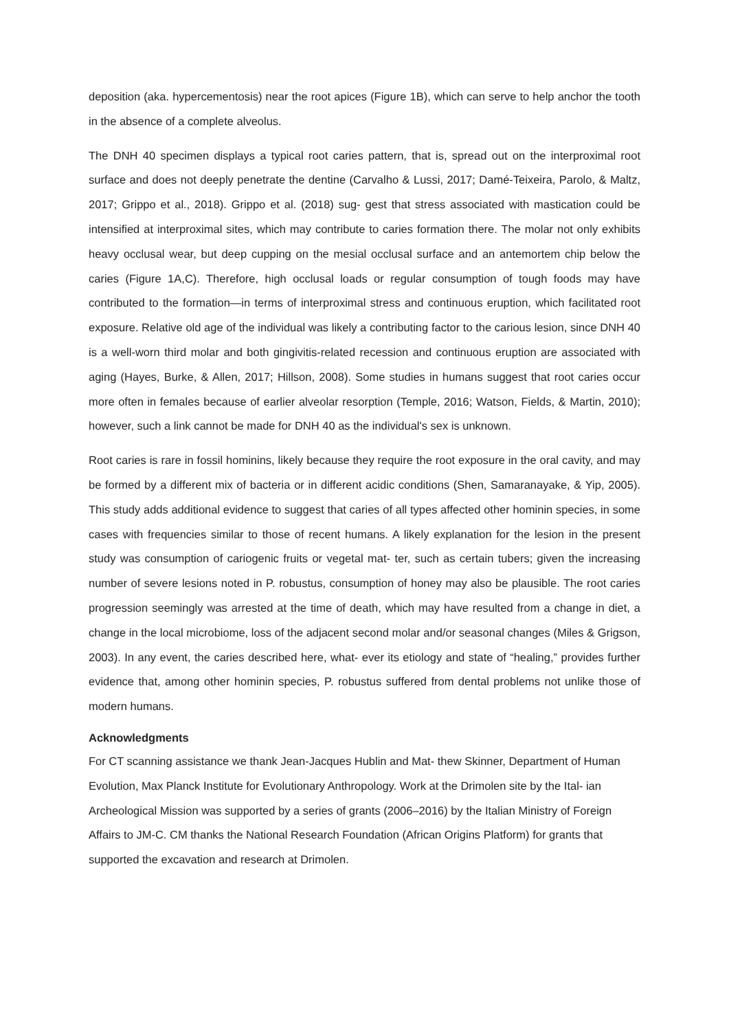deposition (aka. hypercementosis) near the root apices (Figure 1B), which can serve to help anchor the tooth in the absence of a complete alveolus.
The DNH 40 specimen displays a typical root caries pattern, that is, spread out on the interproximal root surface and does not deeply penetrate the dentine (Carvalho & Lussi, 2017; Damé-Teixeira, Parolo, & Maltz, 2017; Grippo et al., 2018). Grippo et al. (2018) sug- gest that stress associated with mastication could be intensified at interproximal sites, which may contribute to caries formation there. The molar not only exhibits heavy occlusal wear, but deep cupping on the mesial occlusal surface and an antemortem chip below the caries (Figure 1A,C). Therefore, high occlusal loads or regular consumption of tough foods may have contributed to the formation—in terms of interproximal stress and continuous eruption, which facilitated root exposure. Relative old age of the individual was likely a contributing factor to the carious lesion, since DNH 40 is a well-worn third molar and both gingivitis-related recession and continuous eruption are associated with aging (Hayes, Burke, & Allen, 2017; Hillson, 2008). Some studies in humans suggest that root caries occur more often in females because of earlier alveolar resorption (Temple, 2016; Watson, Fields, & Martin, 2010); however, such a link cannot be made for DNH 40 as the individual's sex is unknown.
Root caries is rare in fossil hominins, likely because they require the root exposure in the oral cavity, and may be formed by a different mix of bacteria or in different acidic conditions (Shen, Samaranayake, & Yip, 2005). This study adds additional evidence to suggest that caries of all types affected other hominin species, in some cases with frequencies similar to those of recent humans. A likely explanation for the lesion in the present study was consumption of cariogenic fruits or vegetal mat- ter, such as certain tubers; given the increasing number of severe lesions noted in P. robustus, consumption of honey may also be plausible. The root caries progression seemingly was arrested at the time of death, which may have resulted from a change in diet, a change in the local microbiome, loss of the adjacent second molar and/or seasonal changes (Miles & Grigson, 2003). In any event, the caries described here, what- ever its etiology and state of “healing,” provides further evidence that, among other hominin species, P. robustus suffered from dental problems not unlike those of modern humans.
Acknowledgments
For CT scanning assistance we thank Jean-Jacques Hublin and Mat- thew Skinner, Department of Human Evolution, Max Planck Institute for Evolutionary Anthropology. Work at the Drimolen site by the Ital- ian Archeological Mission was supported by a series of grants (2006–2016) by the Italian Ministry of Foreign Affairs to JM-C. CM thanks the National Research Foundation (African Origins Platform) for grants that supported the excavation and research at Drimolen.